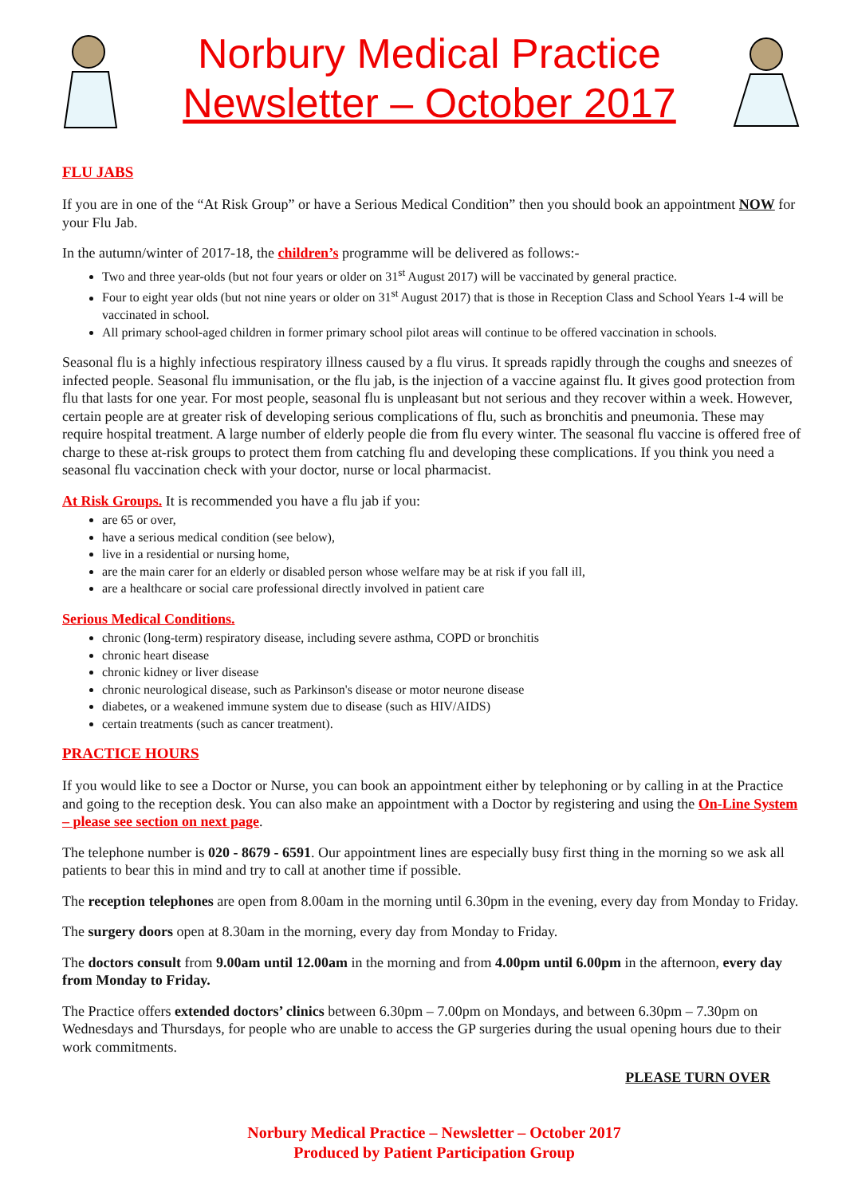Norbury Medical Practice
Newsletter – October 2017
FLU JABS
If you are in one of the “At Risk Group” or have a Serious Medical Condition” then you should book an appointment NOW for your Flu Jab.
In the autumn/winter of 2017-18, the children’s programme will be delivered as follows:-
Two and three year-olds (but not four years or older on 31<sup>st</sup> August 2017) will be vaccinated by general practice.
Four to eight year olds (but not nine years or older on 31<sup>st</sup> August 2017) that is those in Reception Class and School Years 1-4 will be vaccinated in school.
All primary school-aged children in former primary school pilot areas will continue to be offered vaccination in schools.
Seasonal flu is a highly infectious respiratory illness caused by a flu virus. It spreads rapidly through the coughs and sneezes of infected people. Seasonal flu immunisation, or the flu jab, is the injection of a vaccine against flu. It gives good protection from flu that lasts for one year. For most people, seasonal flu is unpleasant but not serious and they recover within a week. However, certain people are at greater risk of developing serious complications of flu, such as bronchitis and pneumonia. These may require hospital treatment. A large number of elderly people die from flu every winter. The seasonal flu vaccine is offered free of charge to these at-risk groups to protect them from catching flu and developing these complications. If you think you need a seasonal flu vaccination check with your doctor, nurse or local pharmacist.
At Risk Groups. It is recommended you have a flu jab if you:
are 65 or over,
have a serious medical condition (see below),
live in a residential or nursing home,
are the main carer for an elderly or disabled person whose welfare may be at risk if you fall ill,
are a healthcare or social care professional directly involved in patient care
Serious Medical Conditions.
chronic (long-term) respiratory disease, including severe asthma, COPD or bronchitis
chronic heart disease
chronic kidney or liver disease
chronic neurological disease, such as Parkinson's disease or motor neurone disease
diabetes, or a weakened immune system due to disease (such as HIV/AIDS)
certain treatments (such as cancer treatment).
PRACTICE HOURS
If you would like to see a Doctor or Nurse, you can book an appointment either by telephoning or by calling in at the Practice and going to the reception desk. You can also make an appointment with a Doctor by registering and using the On-Line System – please see section on next page.
The telephone number is 020 - 8679 - 6591. Our appointment lines are especially busy first thing in the morning so we ask all patients to bear this in mind and try to call at another time if possible.
The reception telephones are open from 8.00am in the morning until 6.30pm in the evening, every day from Monday to Friday.
The surgery doors open at 8.30am in the morning, every day from Monday to Friday.
The doctors consult from 9.00am until 12.00am in the morning and from 4.00pm until 6.00pm in the afternoon, every day from Monday to Friday.
The Practice offers extended doctors’ clinics between 6.30pm – 7.00pm on Mondays, and between 6.30pm – 7.30pm on Wednesdays and Thursdays, for people who are unable to access the GP surgeries during the usual opening hours due to their work commitments.
PLEASE TURN OVER
Norbury Medical Practice – Newsletter – October 2017
Produced by Patient Participation Group